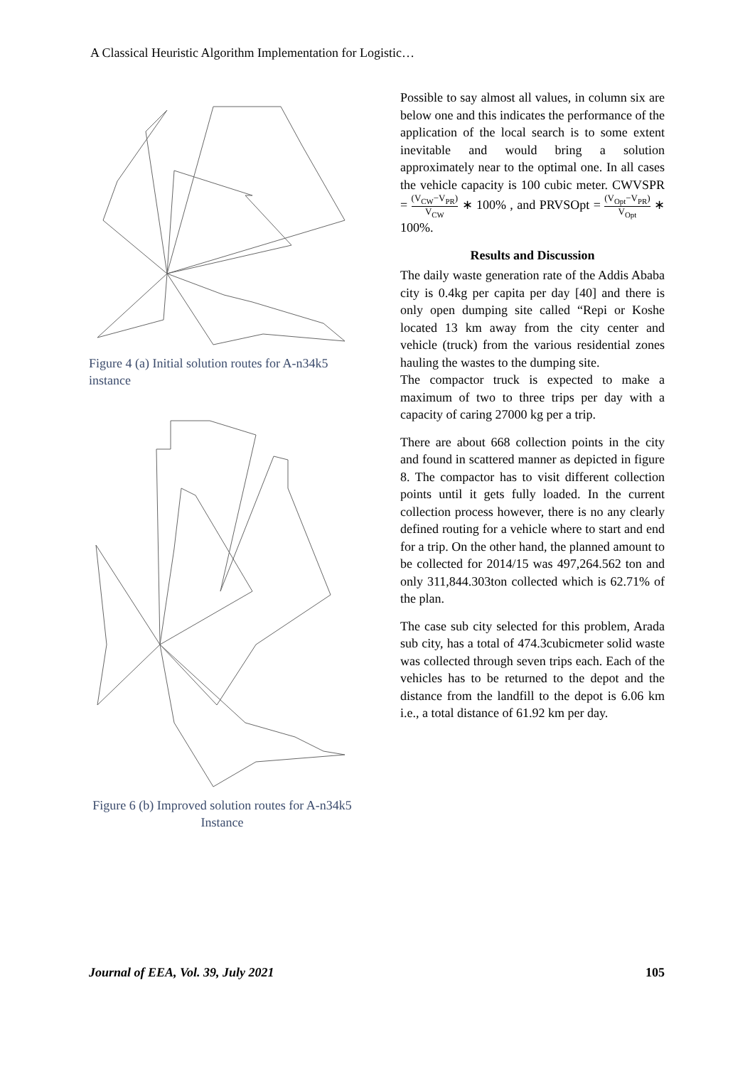A Classical Heuristic Algorithm Implementation for Logistic…
Figure 4 (a) Initial solution routes for A-n34k5 instance
Figure 6 (b) Improved solution routes for A-n34k5 Instance
Possible to say almost all values, in column six are below one and this indicates the performance of the application of the local search is to some extent inevitable and would bring a solution approximately near to the optimal one. In all cases the vehicle capacity is 100 cubic meter. CWVSPR = (V<sub>CW</sub>−V<sub>PR</sub>) V<sub>CW</sub> ∗ 100% , and PRVSOpt = (V<sub>Opt</sub>−V<sub>PR</sub>) V<sub>Opt</sub> ∗ 100%.
Results and Discussion
The daily waste generation rate of the Addis Ababa city is 0.4kg per capita per day [40] and there is only open dumping site called “Repi or Koshe located 13 km away from the city center and vehicle (truck) from the various residential zones hauling the wastes to the dumping site.
The compactor truck is expected to make a maximum of two to three trips per day with a capacity of caring 27000 kg per a trip.
There are about 668 collection points in the city and found in scattered manner as depicted in figure 8. The compactor has to visit different collection points until it gets fully loaded. In the current collection process however, there is no any clearly defined routing for a vehicle where to start and end for a trip. On the other hand, the planned amount to be collected for 2014/15 was 497,264.562 ton and only 311,844.303ton collected which is 62.71% of the plan.
The case sub city selected for this problem, Arada sub city, has a total of 474.3cubicmeter solid waste was collected through seven trips each. Each of the vehicles has to be returned to the depot and the distance from the landfill to the depot is 6.06 km i.e., a total distance of 61.92 km per day.
Journal of EEA, Vol. 39, July 2021 105